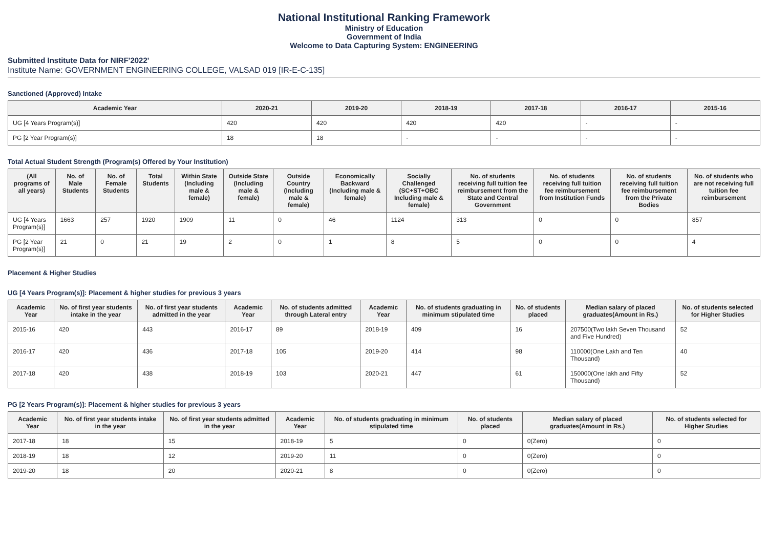National Institutional Ranking Framework
Ministry of Education
Government of India
Welcome to Data Capturing System: ENGINEERING
Submitted Institute Data for NIRF'2022'
Institute Name: GOVERNMENT ENGINEERING COLLEGE, VALSAD 019 [IR-E-C-135]
Sanctioned (Approved) Intake
| Academic Year | 2020-21 | 2019-20 | 2018-19 | 2017-18 | 2016-17 | 2015-16 |
| --- | --- | --- | --- | --- | --- | --- |
| UG [4 Years Program(s)] | 420 | 420 | 420 | 420 | - | - |
| PG [2 Year Program(s)] | 18 | 18 | - | - | - | - |
Total Actual Student Strength (Program(s) Offered by Your Institution)
| (All programs of all years) | No. of Male Students | No. of Female Students | Total Students | Within State (Including male & female) | Outside State (Including male & female) | Outside Country (Including male & female) | Economically Backward (Including male & female) | Socially Challenged (SC+ST+OBC Including male & female) | No. of students receiving full tuition fee reimbursement from the State and Central Government | No. of students receiving full tuition fee reimbursement from Institution Funds | No. of students receiving full tuition fee reimbursement from the Private Bodies | No. of students who are not receiving full tuition fee reimbursement |
| --- | --- | --- | --- | --- | --- | --- | --- | --- | --- | --- | --- | --- |
| UG [4 Years Program(s)] | 1663 | 257 | 1920 | 1909 | 11 | 0 | 46 | 1124 | 313 | 0 | 0 | 857 |
| PG [2 Year Program(s)] | 21 | 0 | 21 | 19 | 2 | 0 | 1 | 8 | 5 | 0 | 0 | 4 |
Placement & Higher Studies
UG [4 Years Program(s)]: Placement & higher studies for previous 3 years
| Academic Year | No. of first year students intake in the year | No. of first year students admitted in the year | Academic Year | No. of students admitted through Lateral entry | Academic Year | No. of students graduating in minimum stipulated time | No. of students placed | Median salary of placed graduates(Amount in Rs.) | No. of students selected for Higher Studies |
| --- | --- | --- | --- | --- | --- | --- | --- | --- | --- |
| 2015-16 | 420 | 443 | 2016-17 | 89 | 2018-19 | 409 | 16 | 207500(Two lakh Seven Thousand and Five Hundred) | 52 |
| 2016-17 | 420 | 436 | 2017-18 | 105 | 2019-20 | 414 | 98 | 110000(One Lakh and Ten Thousand) | 40 |
| 2017-18 | 420 | 438 | 2018-19 | 103 | 2020-21 | 447 | 61 | 150000(One lakh and Fifty Thousand) | 52 |
PG [2 Years Program(s)]: Placement & higher studies for previous 3 years
| Academic Year | No. of first year students intake in the year | No. of first year students admitted in the year | Academic Year | No. of students graduating in minimum stipulated time | No. of students placed | Median salary of placed graduates(Amount in Rs.) | No. of students selected for Higher Studies |
| --- | --- | --- | --- | --- | --- | --- | --- |
| 2017-18 | 18 | 15 | 2018-19 | 5 | 0 | 0(Zero) | 0 |
| 2018-19 | 18 | 12 | 2019-20 | 11 | 0 | 0(Zero) | 0 |
| 2019-20 | 18 | 20 | 2020-21 | 8 | 0 | 0(Zero) | 0 |